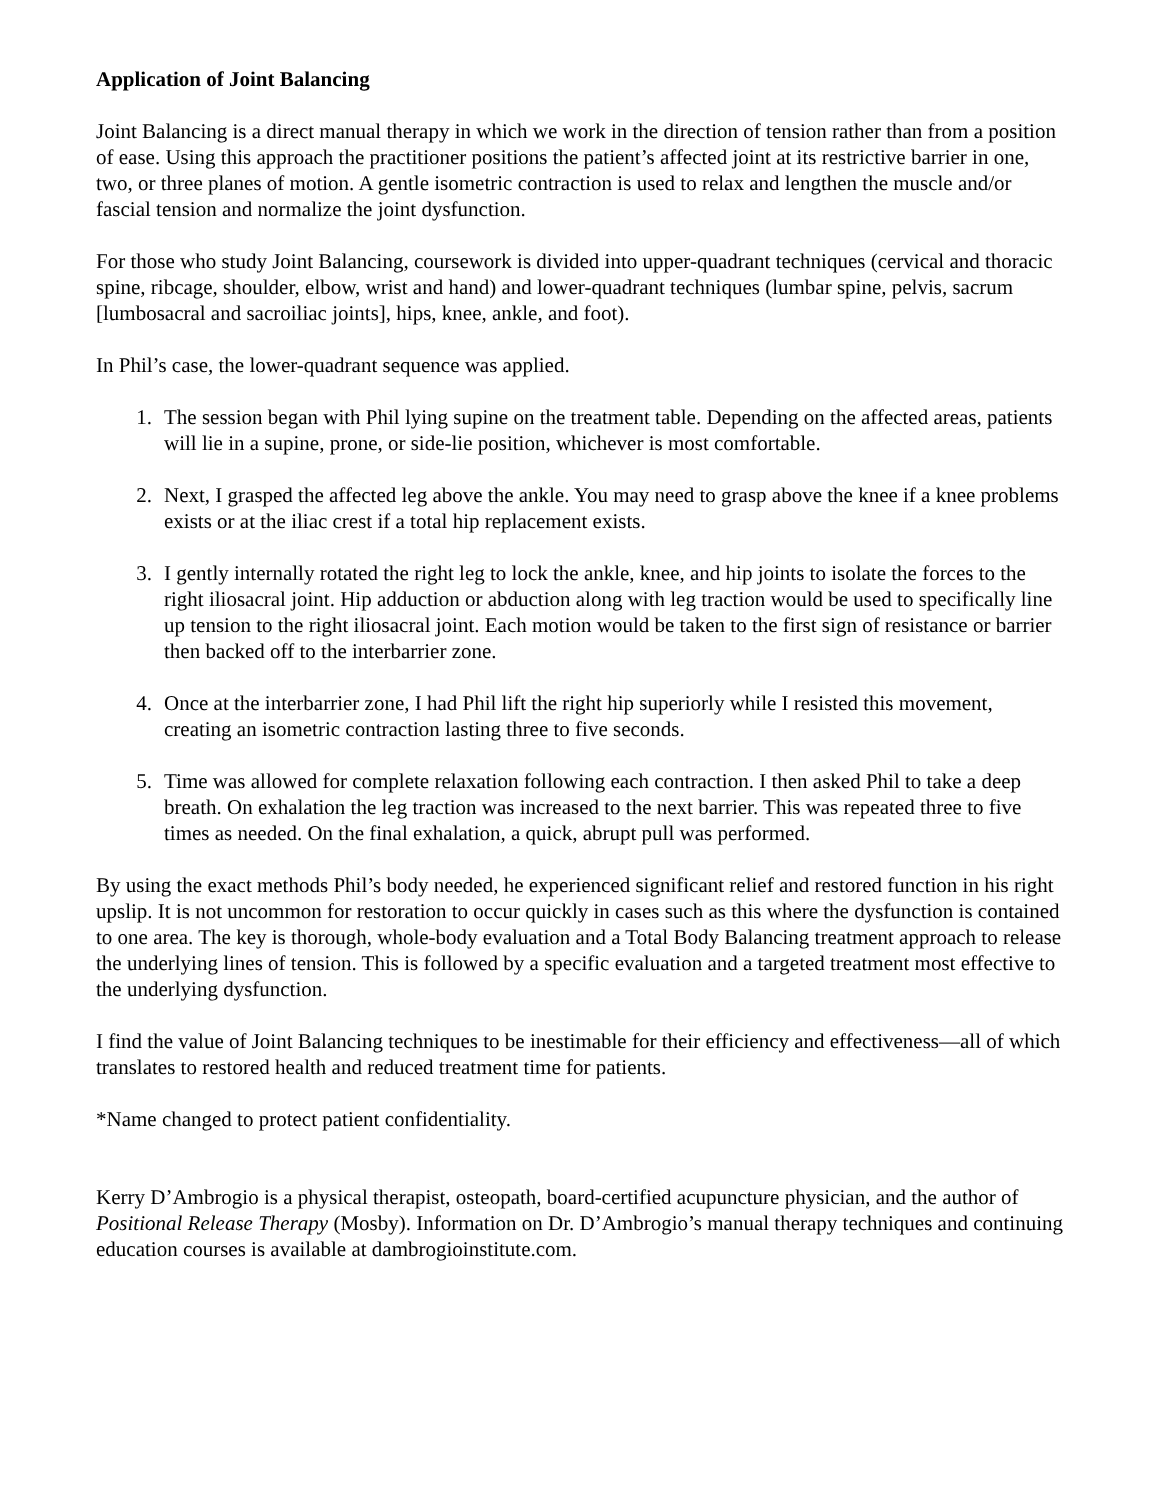Application of Joint Balancing
Joint Balancing is a direct manual therapy in which we work in the direction of tension rather than from a position of ease. Using this approach the practitioner positions the patient’s affected joint at its restrictive barrier in one, two, or three planes of motion. A gentle isometric contraction is used to relax and lengthen the muscle and/or fascial tension and normalize the joint dysfunction.
For those who study Joint Balancing, coursework is divided into upper-quadrant techniques (cervical and thoracic spine, ribcage, shoulder, elbow, wrist and hand) and lower-quadrant techniques (lumbar spine, pelvis, sacrum [lumbosacral and sacroiliac joints], hips, knee, ankle, and foot).
In Phil’s case, the lower-quadrant sequence was applied.
1. The session began with Phil lying supine on the treatment table. Depending on the affected areas, patients will lie in a supine, prone, or side-lie position, whichever is most comfortable.
2. Next, I grasped the affected leg above the ankle. You may need to grasp above the knee if a knee problems exists or at the iliac crest if a total hip replacement exists.
3. I gently internally rotated the right leg to lock the ankle, knee, and hip joints to isolate the forces to the right iliosacral joint. Hip adduction or abduction along with leg traction would be used to specifically line up tension to the right iliosacral joint. Each motion would be taken to the first sign of resistance or barrier then backed off to the interbarrier zone.
4. Once at the interbarrier zone, I had Phil lift the right hip superiorly while I resisted this movement, creating an isometric contraction lasting three to five seconds.
5. Time was allowed for complete relaxation following each contraction. I then asked Phil to take a deep breath. On exhalation the leg traction was increased to the next barrier. This was repeated three to five times as needed. On the final exhalation, a quick, abrupt pull was performed.
By using the exact methods Phil’s body needed, he experienced significant relief and restored function in his right upslip. It is not uncommon for restoration to occur quickly in cases such as this where the dysfunction is contained to one area. The key is thorough, whole-body evaluation and a Total Body Balancing treatment approach to release the underlying lines of tension. This is followed by a specific evaluation and a targeted treatment most effective to the underlying dysfunction.
I find the value of Joint Balancing techniques to be inestimable for their efficiency and effectiveness—all of which translates to restored health and reduced treatment time for patients.
*Name changed to protect patient confidentiality.
Kerry D’Ambrogio is a physical therapist, osteopath, board-certified acupuncture physician, and the author of Positional Release Therapy (Mosby). Information on Dr. D’Ambrogio’s manual therapy techniques and continuing education courses is available at dambrogioinstitute.com.